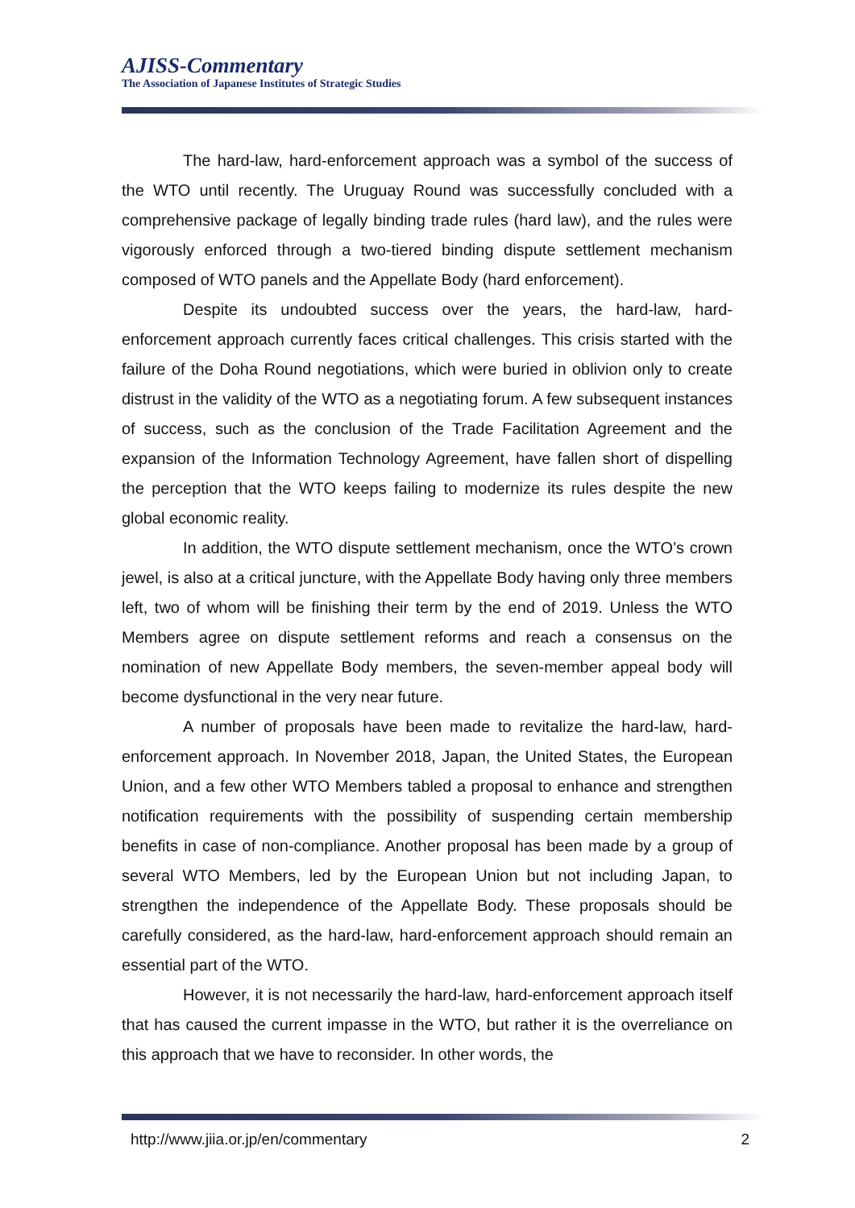AJISS-Commentary
The Association of Japanese Institutes of Strategic Studies
The hard-law, hard-enforcement approach was a symbol of the success of the WTO until recently. The Uruguay Round was successfully concluded with a comprehensive package of legally binding trade rules (hard law), and the rules were vigorously enforced through a two-tiered binding dispute settlement mechanism composed of WTO panels and the Appellate Body (hard enforcement).
Despite its undoubted success over the years, the hard-law, hard-enforcement approach currently faces critical challenges. This crisis started with the failure of the Doha Round negotiations, which were buried in oblivion only to create distrust in the validity of the WTO as a negotiating forum. A few subsequent instances of success, such as the conclusion of the Trade Facilitation Agreement and the expansion of the Information Technology Agreement, have fallen short of dispelling the perception that the WTO keeps failing to modernize its rules despite the new global economic reality.
In addition, the WTO dispute settlement mechanism, once the WTO’s crown jewel, is also at a critical juncture, with the Appellate Body having only three members left, two of whom will be finishing their term by the end of 2019. Unless the WTO Members agree on dispute settlement reforms and reach a consensus on the nomination of new Appellate Body members, the seven-member appeal body will become dysfunctional in the very near future.
A number of proposals have been made to revitalize the hard-law, hard-enforcement approach. In November 2018, Japan, the United States, the European Union, and a few other WTO Members tabled a proposal to enhance and strengthen notification requirements with the possibility of suspending certain membership benefits in case of non-compliance. Another proposal has been made by a group of several WTO Members, led by the European Union but not including Japan, to strengthen the independence of the Appellate Body. These proposals should be carefully considered, as the hard-law, hard-enforcement approach should remain an essential part of the WTO.
However, it is not necessarily the hard-law, hard-enforcement approach itself that has caused the current impasse in the WTO, but rather it is the overreliance on this approach that we have to reconsider. In other words, the
http://www.jiia.or.jp/en/commentary 2